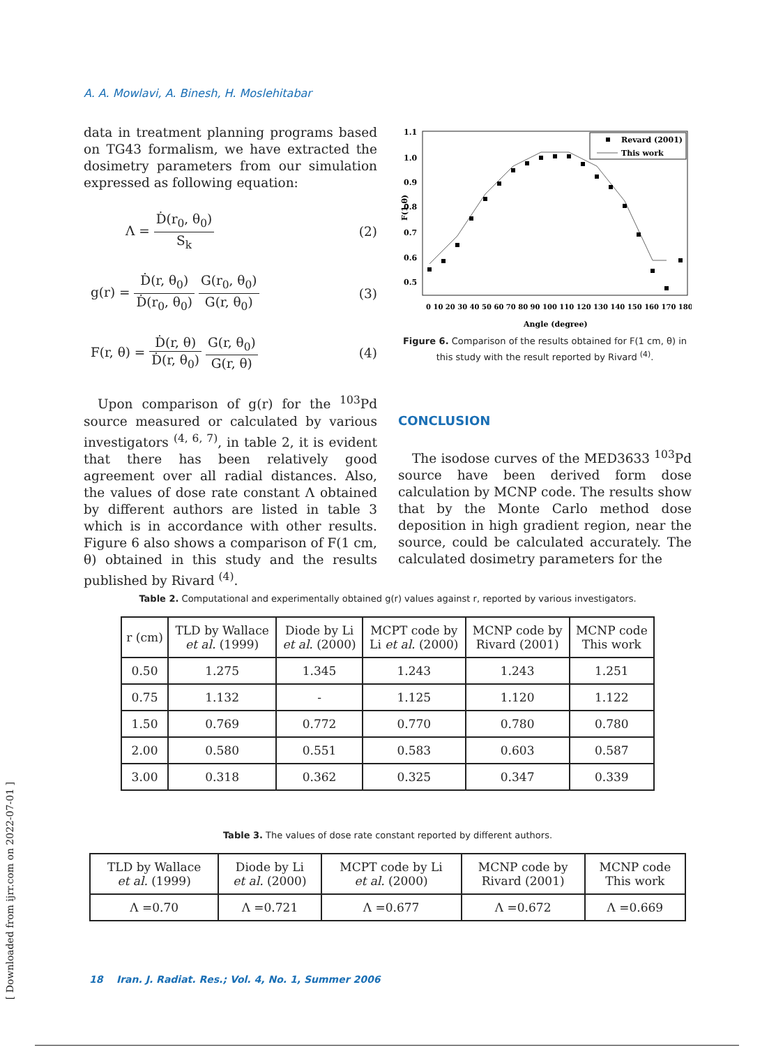A. A. Mowlavi, A. Binesh, H. Moslehitabar
[ Downloaded from ijrr.com on 2022-07-01 ]
data in treatment planning programs based on TG43 formalism, we have extracted the dosimetry parameters from our simulation expressed as following equation:
Λ = Ḋ(r<sub>0</sub>, θ<sub>0</sub>) S<sub>k</sub> (2)
g(r) = Ḋ(r, θ<sub>0</sub>) Ḋ(r<sub>0</sub>, θ<sub>0</sub>) G(r<sub>0</sub>, θ<sub>0</sub>) G(r, θ<sub>0</sub>)
(3)
F(r, θ) = Ḋ(r, θ) Ḋ(r, θ<sub>0</sub>) G(r, θ<sub>0</sub>) G(r, θ)
(4)
Upon comparison of g(r) for the <sup>103</sup>Pd source measured or calculated by various investigators <sup>(4, 6, 7)</sup>, in table 2, it is evident that there has been relatively good agreement over all radial distances. Also, the values of dose rate constant Λ obtained by different authors are listed in table 3 which is in accordance with other results. Figure 6 also shows a comparison of F(1 cm, θ) obtained in this study and the results published by Rivard <sup>(4)</sup>.
1.1
1.0
0.9
0.8
0.7
0.6
0.5
F(1,θ)
Revard (2001)
This work
0 10 20 30 40 50 60 70 80 90 100 110 120 130 140 150 160 170 180
Angle (degree)
Figure 6. Comparison of the results obtained for F(1 cm, θ) in this study with the result reported by Rivard <sup>(4)</sup>.
CONCLUSION
The isodose curves of the MED3633 <sup>103</sup>Pd source have been derived form dose calculation by MCNP code. The results show that by the Monte Carlo method dose deposition in high gradient region, near the source, could be calculated accurately. The calculated dosimetry parameters for the
Table 2. Computational and experimentally obtained g(r) values against r, reported by various investigators.
| r (cm) | TLD by Wallace et al. (1999) | Diode by Li et al. (2000) | MCPT code by Li et al. (2000) | MCNP code by Rivard (2001) | MCNP code This work |
| --- | --- | --- | --- | --- | --- |
| 0.50 | 1.275 | 1.345 | 1.243 | 1.243 | 1.251 |
| 0.75 | 1.132 | - | 1.125 | 1.120 | 1.122 |
| 1.50 | 0.769 | 0.772 | 0.770 | 0.780 | 0.780 |
| 2.00 | 0.580 | 0.551 | 0.583 | 0.603 | 0.587 |
| 3.00 | 0.318 | 0.362 | 0.325 | 0.347 | 0.339 |
Table 3. The values of dose rate constant reported by different authors.
| TLD by Wallace et al. (1999) | Diode by Li et al. (2000) | MCPT code by Li et al. (2000) | MCNP code by Rivard (2001) | MCNP code This work |
| --- | --- | --- | --- | --- |
| Λ =0.70 | Λ =0.721 | Λ =0.677 | Λ =0.672 | Λ =0.669 |
18 Iran. J. Radiat. Res.; Vol. 4, No. 1, Summer 2006